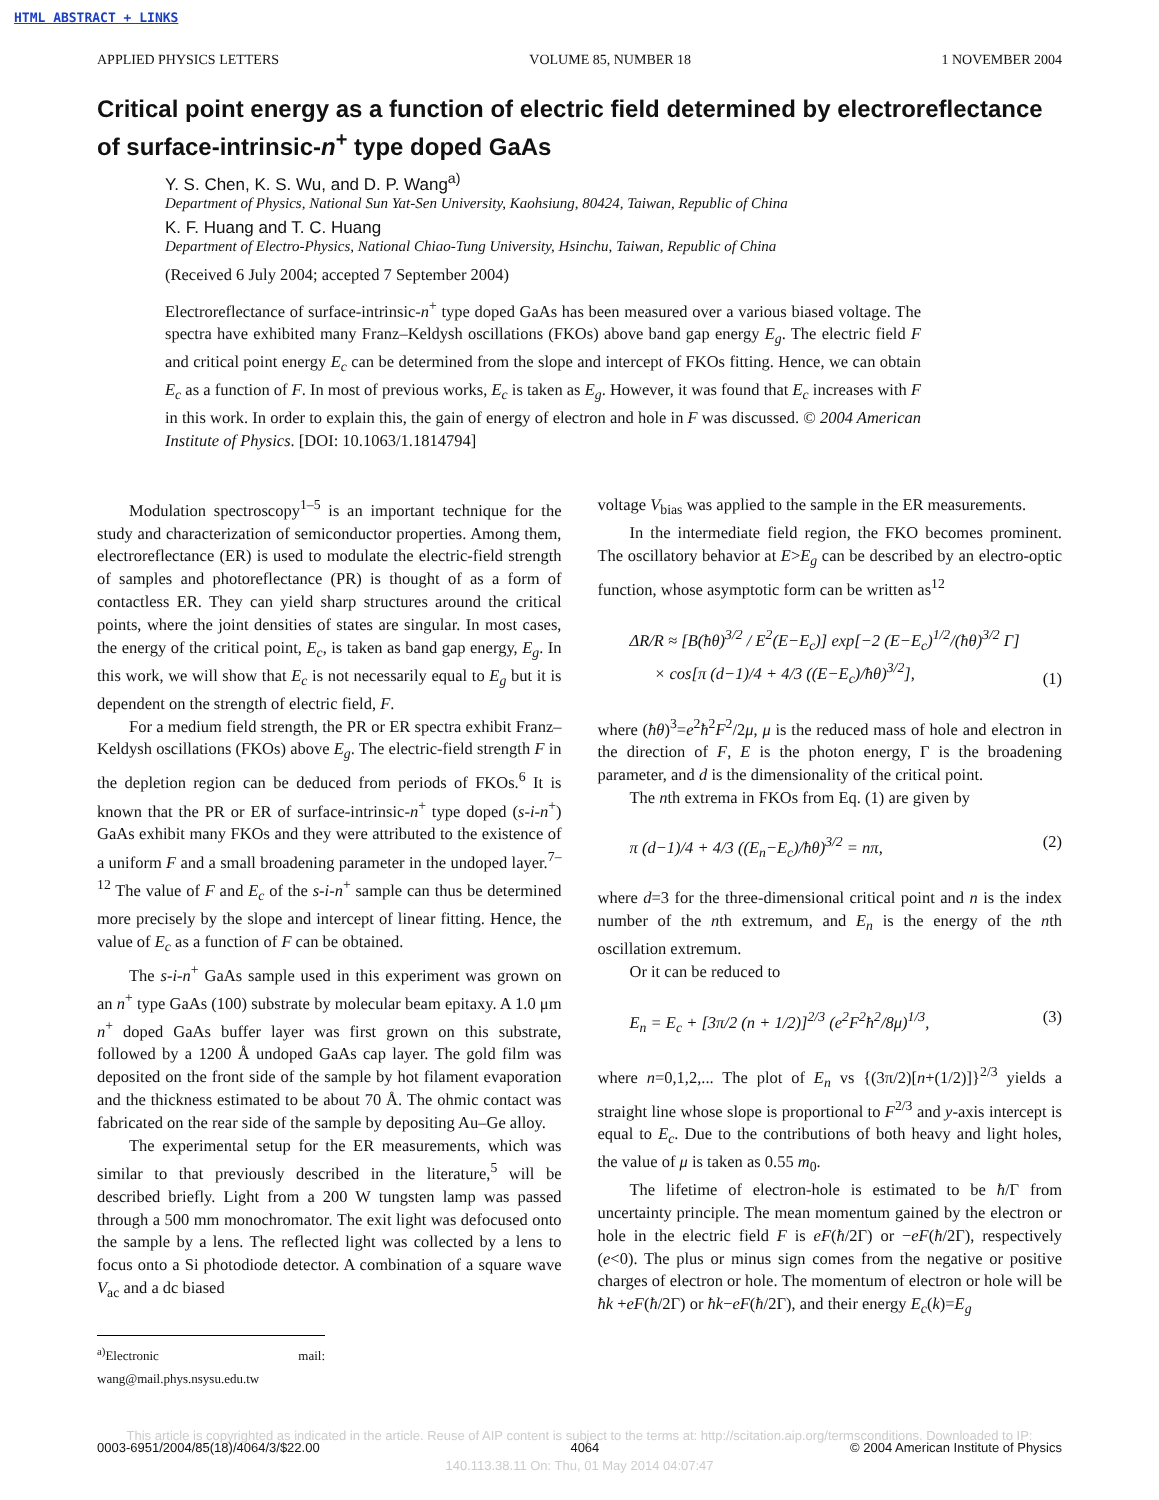HTML ABSTRACT + LINKS
APPLIED PHYSICS LETTERS VOLUME 85, NUMBER 18 1 NOVEMBER 2004
Critical point energy as a function of electric field determined by electroreflectance of surface-intrinsic-n<sup>+</sup> type doped GaAs
Y. S. Chen, K. S. Wu, and D. P. Wang<sup>a)</sup>
Department of Physics, National Sun Yat-Sen University, Kaohsiung, 80424, Taiwan, Republic of China
K. F. Huang and T. C. Huang
Department of Electro-Physics, National Chiao-Tung University, Hsinchu, Taiwan, Republic of China
(Received 6 July 2004; accepted 7 September 2004)
Electroreflectance of surface-intrinsic-n<sup>+</sup> type doped GaAs has been measured over a various biased voltage. The spectra have exhibited many Franz–Keldysh oscillations (FKOs) above band gap energy E<sub>g</sub>. The electric field F and critical point energy E<sub>c</sub> can be determined from the slope and intercept of FKOs fitting. Hence, we can obtain E<sub>c</sub> as a function of F. In most of previous works, E<sub>c</sub> is taken as E<sub>g</sub>. However, it was found that E<sub>c</sub> increases with F in this work. In order to explain this, the gain of energy of electron and hole in F was discussed. © 2004 American Institute of Physics. [DOI: 10.1063/1.1814794]
Modulation spectroscopy<sup>1–5</sup> is an important technique for the study and characterization of semiconductor properties. Among them, electroreflectance (ER) is used to modulate the electric-field strength of samples and photoreflectance (PR) is thought of as a form of contactless ER. They can yield sharp structures around the critical points, where the joint densities of states are singular. In most cases, the energy of the critical point, E<sub>c</sub>, is taken as band gap energy, E<sub>g</sub>. In this work, we will show that E<sub>c</sub> is not necessarily equal to E<sub>g</sub> but it is dependent on the strength of electric field, F.
For a medium field strength, the PR or ER spectra exhibit Franz–Keldysh oscillations (FKOs) above E<sub>g</sub>. The electric-field strength F in the depletion region can be deduced from periods of FKOs.<sup>6</sup> It is known that the PR or ER of surface-intrinsic-n<sup>+</sup> type doped (s-i-n<sup>+</sup>) GaAs exhibit many FKOs and they were attributed to the existence of a uniform F and a small broadening parameter in the undoped layer.<sup>7–12</sup> The value of F and E<sub>c</sub> of the s-i-n<sup>+</sup> sample can thus be determined more precisely by the slope and intercept of linear fitting. Hence, the value of E<sub>c</sub> as a function of F can be obtained.
The s-i-n<sup>+</sup> GaAs sample used in this experiment was grown on an n<sup>+</sup> type GaAs (100) substrate by molecular beam epitaxy. A 1.0 μm n<sup>+</sup> doped GaAs buffer layer was first grown on this substrate, followed by a 1200 Å undoped GaAs cap layer. The gold film was deposited on the front side of the sample by hot filament evaporation and the thickness estimated to be about 70 Å. The ohmic contact was fabricated on the rear side of the sample by depositing Au–Ge alloy.
The experimental setup for the ER measurements, which was similar to that previously described in the literature,<sup>5</sup> will be described briefly. Light from a 200 W tungsten lamp was passed through a 500 mm monochromator. The exit light was defocused onto the sample by a lens. The reflected light was collected by a lens to focus onto a Si photodiode detector. A combination of a square wave V<sub>ac</sub> and a dc biased
<sup>a)</sup> Electronic mail: wang@mail.phys.nsysu.edu.tw
voltage V<sub>bias</sub> was applied to the sample in the ER measurements.
In the intermediate field region, the FKO becomes prominent. The oscillatory behavior at E>E<sub>g</sub> can be described by an electro-optic function, whose asymptotic form can be written as<sup>12</sup>
ΔR/R ≈ [B(ħθ)<sup>3/2</sup> / E<sup>2</sup>(E−E<sub>c</sub>)] exp[−2 (E−E<sub>c</sub>)<sup>1/2</sup>/(ħθ)<sup>3/2</sup> Γ]
× cos[π (d−1)/4 + 4/3 ((E−E<sub>c</sub>)/ħθ)<sup>3/2</sup>], (1)
where (ħθ)<sup>3</sup>=e<sup>2</sup>ħ<sup>2</sup>F<sup>2</sup>/2μ, μ is the reduced mass of hole and electron in the direction of F, E is the photon energy, Γ is the broadening parameter, and d is the dimensionality of the critical point.
The nth extrema in FKOs from Eq. (1) are given by
π (d−1)/4 + 4/3 ((E<sub>n</sub>−E<sub>c</sub>)/ħθ)<sup>3/2</sup> = nπ, (2)
where d=3 for the three-dimensional critical point and n is the index number of the nth extremum, and E<sub>n</sub> is the energy of the nth oscillation extremum.
Or it can be reduced to
E<sub>n</sub> = E<sub>c</sub> + [3π/2 (n + 1/2)]<sup>2/3</sup> (e<sup>2</sup>F<sup>2</sup>ħ<sup>2</sup>/8μ)<sup>1/3</sup>, (3)
where n=0,1,2,... The plot of E<sub>n</sub> vs {(3π/2)[n+(1/2)]}<sup>2/3</sup> yields a straight line whose slope is proportional to F<sup>2/3</sup> and y-axis intercept is equal to E<sub>c</sub>. Due to the contributions of both heavy and light holes, the value of μ is taken as 0.55 m<sub>0</sub>.
The lifetime of electron-hole is estimated to be ħ/Γ from uncertainty principle. The mean momentum gained by the electron or hole in the electric field F is eF(ħ/2Γ) or −eF(ħ/2Γ), respectively (e<0). The plus or minus sign comes from the negative or positive charges of electron or hole. The momentum of electron or hole will be ħk +eF(ħ/2Γ) or ħk−eF(ħ/2Γ), and their energy E<sub>c</sub>(k)=E<sub>g</sub>
This article is copyrighted as indicated in the article. Reuse of AIP content is subject to the terms at: http://scitation.aip.org/termsconditions. Downloaded to IP:
140.113.38.11 On: Thu, 01 May 2014 04:07:47
0003-6951/2004/85(18)/4064/3/$22.00 4064 © 2004 American Institute of Physics